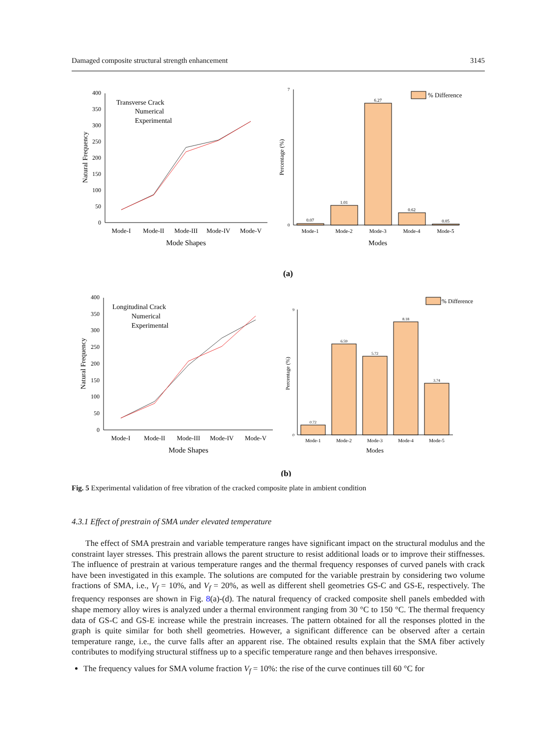Damaged composite structural strength enhancement 3145
0
50
100
150
200
250
300
350
400
Natural Frequency
Mode-I
Mode-II
Mode-III
Mode-IV
Mode-V
Mode Shapes
Transverse Crack
Numerical
Experimental
% Difference
0.07
1.01
6.27
0.62
0.05
Mode-1
Mode-2
Mode-3
Mode-4
Mode-5
Modes
Percentage (%)
0
7
(a)
0
50
100
150
200
250
300
350
400
Natural Frequency
Mode-I
Mode-II
Mode-III
Mode-IV
Mode-V
Mode Shapes
Longitudinal Crack
Numerical
Experimental
% Difference
0.72
6.59
5.72
8.18
3.74
Mode-1
Mode-2
Mode-3
Mode-4
Mode-5
Modes
Percentage (%)
0
9
(b)
Fig. 5 Experimental validation of free vibration of the cracked composite plate in ambient condition
4.3.1 Effect of prestrain of SMA under elevated temperature
The effect of SMA prestrain and variable temperature ranges have significant impact on the structural modulus and the constraint layer stresses. This prestrain allows the parent structure to resist additional loads or to improve their stiffnesses. The influence of prestrain at various temperature ranges and the thermal frequency responses of curved panels with crack have been investigated in this example. The solutions are computed for the variable prestrain by considering two volume fractions of SMA, i.e., V<sub>f</sub> = 10%, and V<sub>f</sub> = 20%, as well as different shell geometries GS-C and GS-E, respectively. The frequency responses are shown in Fig. 8(a)-(d). The natural frequency of cracked composite shell panels embedded with shape memory alloy wires is analyzed under a thermal environment ranging from 30 °C to 150 °C. The thermal frequency data of GS-C and GS-E increase while the prestrain increases. The pattern obtained for all the responses plotted in the graph is quite similar for both shell geometries. However, a significant difference can be observed after a certain temperature range, i.e., the curve falls after an apparent rise. The obtained results explain that the SMA fiber actively contributes to modifying structural stiffness up to a specific temperature range and then behaves irresponsive.
The frequency values for SMA volume fraction V<sub>f</sub> = 10%: the rise of the curve continues till 60 °C for